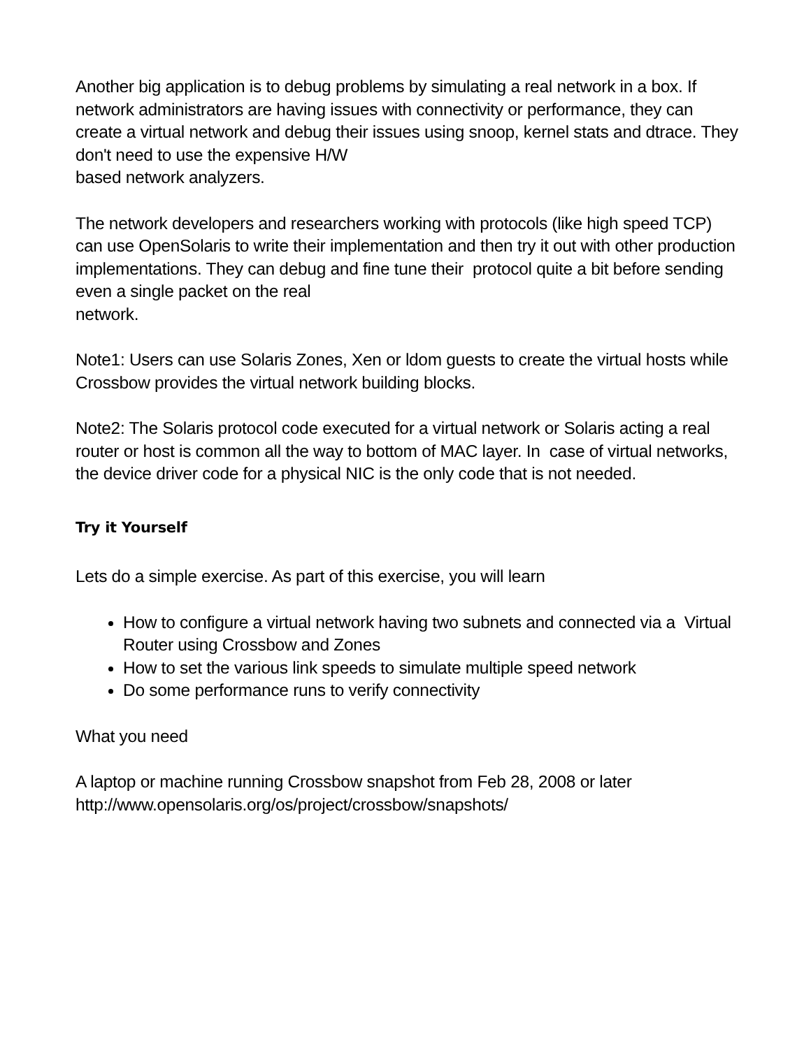Another big application is to debug problems by simulating a real network in a box. If network administrators are having issues with connectivity or performance, they can create a virtual network and debug their issues using snoop, kernel stats and dtrace. They don't need to use the expensive H/W
based network analyzers.
The network developers and researchers working with protocols (like high speed TCP) can use OpenSolaris to write their implementation and then try it out with other production implementations. They can debug and fine tune their protocol quite a bit before sending even a single packet on the real
network.
Note1: Users can use Solaris Zones, Xen or ldom guests to create the virtual hosts while Crossbow provides the virtual network building blocks.
Note2: The Solaris protocol code executed for a virtual network or Solaris acting a real router or host is common all the way to bottom of MAC layer. In case of virtual networks, the device driver code for a physical NIC is the only code that is not needed.
Try it Yourself
Lets do a simple exercise. As part of this exercise, you will learn
How to configure a virtual network having two subnets and connected via a Virtual Router using Crossbow and Zones
How to set the various link speeds to simulate multiple speed network
Do some performance runs to verify connectivity
What you need
A laptop or machine running Crossbow snapshot from Feb 28, 2008 or later
http://www.opensolaris.org/os/project/crossbow/snapshots/